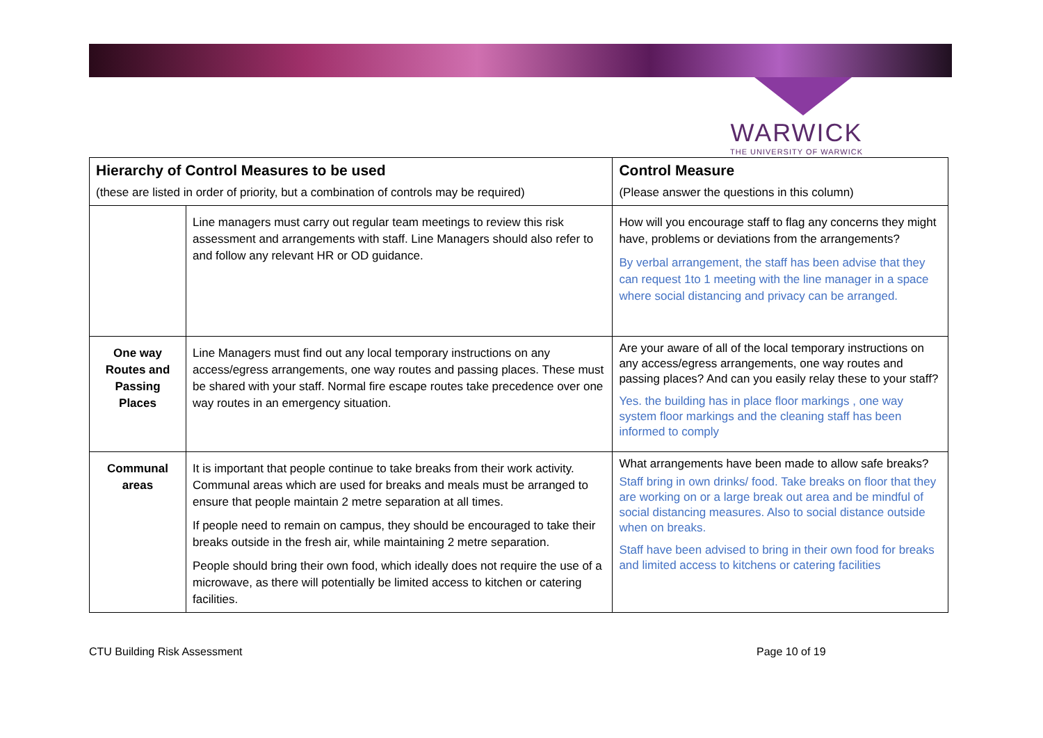WARWICK
THE UNIVERSITY OF WARWICK
| Hierarchy of Control Measures to be used (these are listed in order of priority, but a combination of controls may be required) | | Control Measure (Please answer the questions in this column) |
| --- | --- | --- |
| | Line managers must carry out regular team meetings to review this risk assessment and arrangements with staff. Line Managers should also refer to and follow any relevant HR or OD guidance. | How will you encourage staff to flag any concerns they might have, problems or deviations from the arrangements? By verbal arrangement, the staff has been advise that they can request 1to 1 meeting with the line manager in a space where social distancing and privacy can be arranged. |
| One way Routes and Passing Places | Line Managers must find out any local temporary instructions on any access/egress arrangements, one way routes and passing places. These must be shared with your staff. Normal fire escape routes take precedence over one way routes in an emergency situation. | Are your aware of all of the local temporary instructions on any access/egress arrangements, one way routes and passing places? And can you easily relay these to your staff? Yes. the building has in place floor markings , one way system floor markings and the cleaning staff has been informed to comply |
| Communal areas | It is important that people continue to take breaks from their work activity. Communal areas which are used for breaks and meals must be arranged to ensure that people maintain 2 metre separation at all times. If people need to remain on campus, they should be encouraged to take their breaks outside in the fresh air, while maintaining 2 metre separation. People should bring their own food, which ideally does not require the use of a microwave, as there will potentially be limited access to kitchen or catering facilities. | What arrangements have been made to allow safe breaks? Staff bring in own drinks/ food. Take breaks on floor that they are working on or a large break out area and be mindful of social distancing measures. Also to social distance outside when on breaks. Staff have been advised to bring in their own food for breaks and limited access to kitchens or catering facilities |
CTU Building Risk Assessment Page 10 of 19